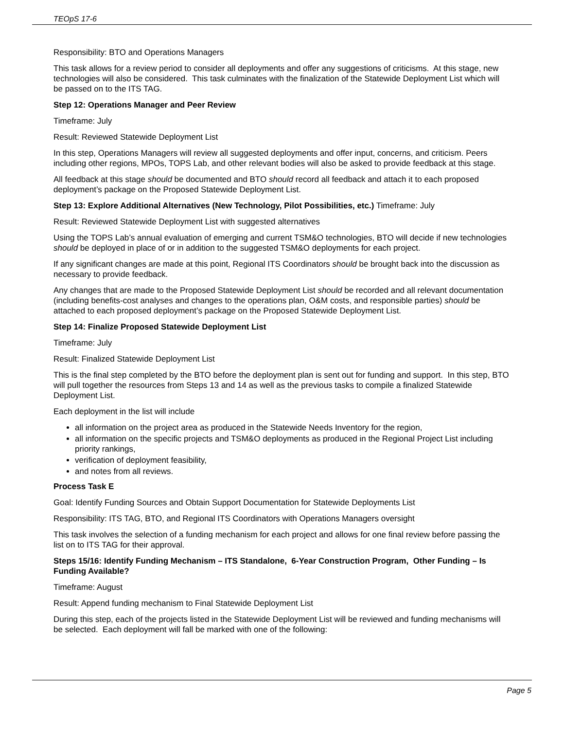TEOpS 17-6
Responsibility: BTO and Operations Managers
This task allows for a review period to consider all deployments and offer any suggestions of criticisms. At this stage, new technologies will also be considered. This task culminates with the finalization of the Statewide Deployment List which will be passed on to the ITS TAG.
Step 12: Operations Manager and Peer Review
Timeframe: July
Result: Reviewed Statewide Deployment List
In this step, Operations Managers will review all suggested deployments and offer input, concerns, and criticism. Peers including other regions, MPOs, TOPS Lab, and other relevant bodies will also be asked to provide feedback at this stage.
All feedback at this stage should be documented and BTO should record all feedback and attach it to each proposed deployment’s package on the Proposed Statewide Deployment List.
Step 13: Explore Additional Alternatives (New Technology, Pilot Possibilities, etc.) Timeframe: July
Result: Reviewed Statewide Deployment List with suggested alternatives
Using the TOPS Lab’s annual evaluation of emerging and current TSM&O technologies, BTO will decide if new technologies should be deployed in place of or in addition to the suggested TSM&O deployments for each project.
If any significant changes are made at this point, Regional ITS Coordinators should be brought back into the discussion as necessary to provide feedback.
Any changes that are made to the Proposed Statewide Deployment List should be recorded and all relevant documentation (including benefits-cost analyses and changes to the operations plan, O&M costs, and responsible parties) should be attached to each proposed deployment’s package on the Proposed Statewide Deployment List.
Step 14: Finalize Proposed Statewide Deployment List
Timeframe: July
Result: Finalized Statewide Deployment List
This is the final step completed by the BTO before the deployment plan is sent out for funding and support. In this step, BTO will pull together the resources from Steps 13 and 14 as well as the previous tasks to compile a finalized Statewide Deployment List.
Each deployment in the list will include
all information on the project area as produced in the Statewide Needs Inventory for the region,
all information on the specific projects and TSM&O deployments as produced in the Regional Project List including priority rankings,
verification of deployment feasibility,
and notes from all reviews.
Process Task E
Goal: Identify Funding Sources and Obtain Support Documentation for Statewide Deployments List
Responsibility: ITS TAG, BTO, and Regional ITS Coordinators with Operations Managers oversight
This task involves the selection of a funding mechanism for each project and allows for one final review before passing the list on to ITS TAG for their approval.
Steps 15/16: Identify Funding Mechanism – ITS Standalone, 6-Year Construction Program, Other Funding – Is Funding Available?
Timeframe: August
Result: Append funding mechanism to Final Statewide Deployment List
During this step, each of the projects listed in the Statewide Deployment List will be reviewed and funding mechanisms will be selected. Each deployment will fall be marked with one of the following:
Page 5